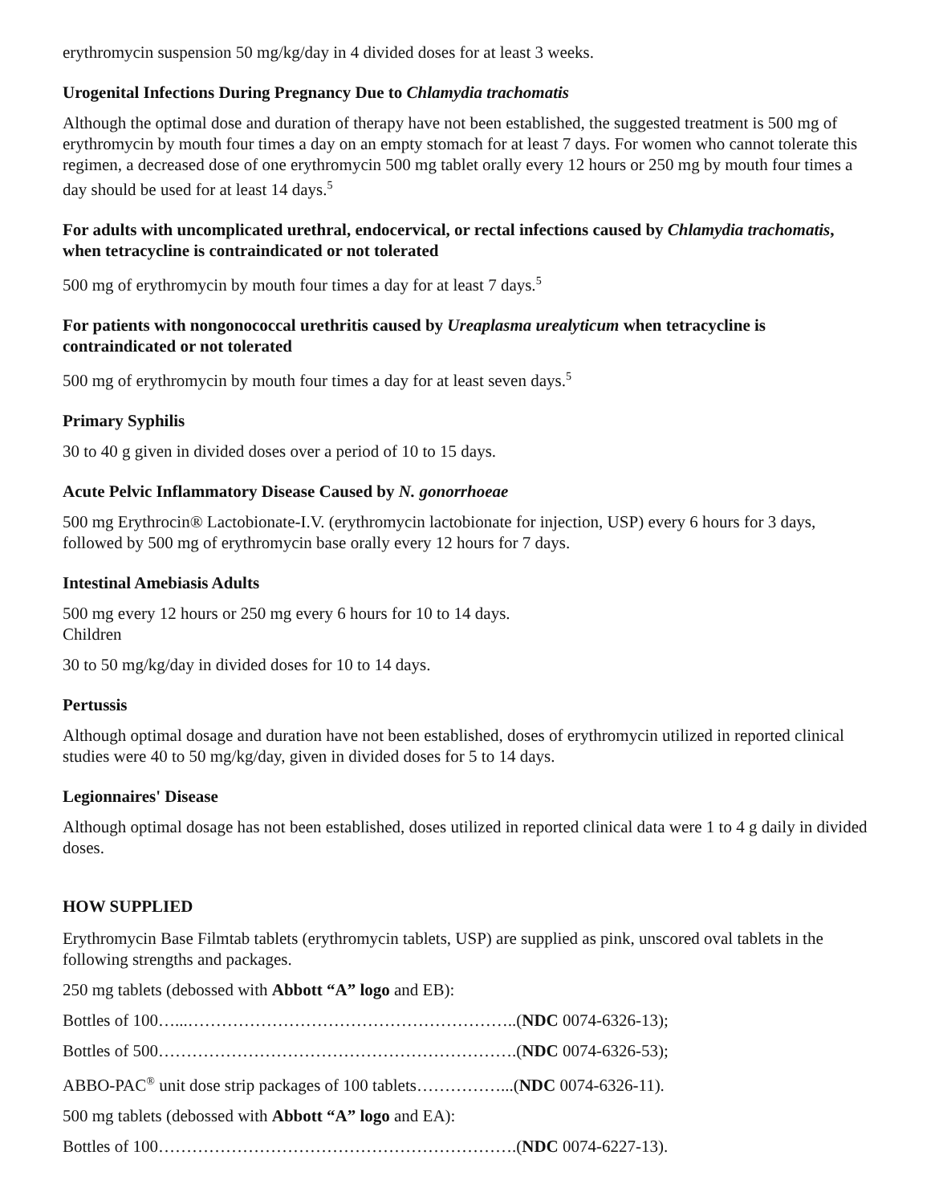erythromycin suspension 50 mg/kg/day in 4 divided doses for at least 3 weeks.
Urogenital Infections During Pregnancy Due to Chlamydia trachomatis
Although the optimal dose and duration of therapy have not been established, the suggested treatment is 500 mg of erythromycin by mouth four times a day on an empty stomach for at least 7 days. For women who cannot tolerate this regimen, a decreased dose of one erythromycin 500 mg tablet orally every 12 hours or 250 mg by mouth four times a day should be used for at least 14 days.<sup>5</sup>
For adults with uncomplicated urethral, endocervical, or rectal infections caused by Chlamydia trachomatis, when tetracycline is contraindicated or not tolerated
500 mg of erythromycin by mouth four times a day for at least 7 days.<sup>5</sup>
For patients with nongonococcal urethritis caused by Ureaplasma urealyticum when tetracycline is contraindicated or not tolerated
500 mg of erythromycin by mouth four times a day for at least seven days.<sup>5</sup>
Primary Syphilis
30 to 40 g given in divided doses over a period of 10 to 15 days.
Acute Pelvic Inflammatory Disease Caused by N. gonorrhoeae
500 mg Erythrocin® Lactobionate-I.V. (erythromycin lactobionate for injection, USP) every 6 hours for 3 days, followed by 500 mg of erythromycin base orally every 12 hours for 7 days.
Intestinal Amebiasis Adults
500 mg every 12 hours or 250 mg every 6 hours for 10 to 14 days.
Children
30 to 50 mg/kg/day in divided doses for 10 to 14 days.
Pertussis
Although optimal dosage and duration have not been established, doses of erythromycin utilized in reported clinical studies were 40 to 50 mg/kg/day, given in divided doses for 5 to 14 days.
Legionnaires' Disease
Although optimal dosage has not been established, doses utilized in reported clinical data were 1 to 4 g daily in divided doses.
HOW SUPPLIED
Erythromycin Base Filmtab tablets (erythromycin tablets, USP) are supplied as pink, unscored oval tablets in the following strengths and packages.
250 mg tablets (debossed with Abbott “A” logo and EB):
Bottles of 100…...…………………………………………………..(NDC 0074-6326-13);
Bottles of 500……………………………………………………….(NDC 0074-6326-53);
ABBO-PAC<sup>®</sup> unit dose strip packages of 100 tablets……………...(NDC 0074-6326-11).
500 mg tablets (debossed with Abbott “A” logo and EA):
Bottles of 100……………………………………………………….(NDC 0074-6227-13).